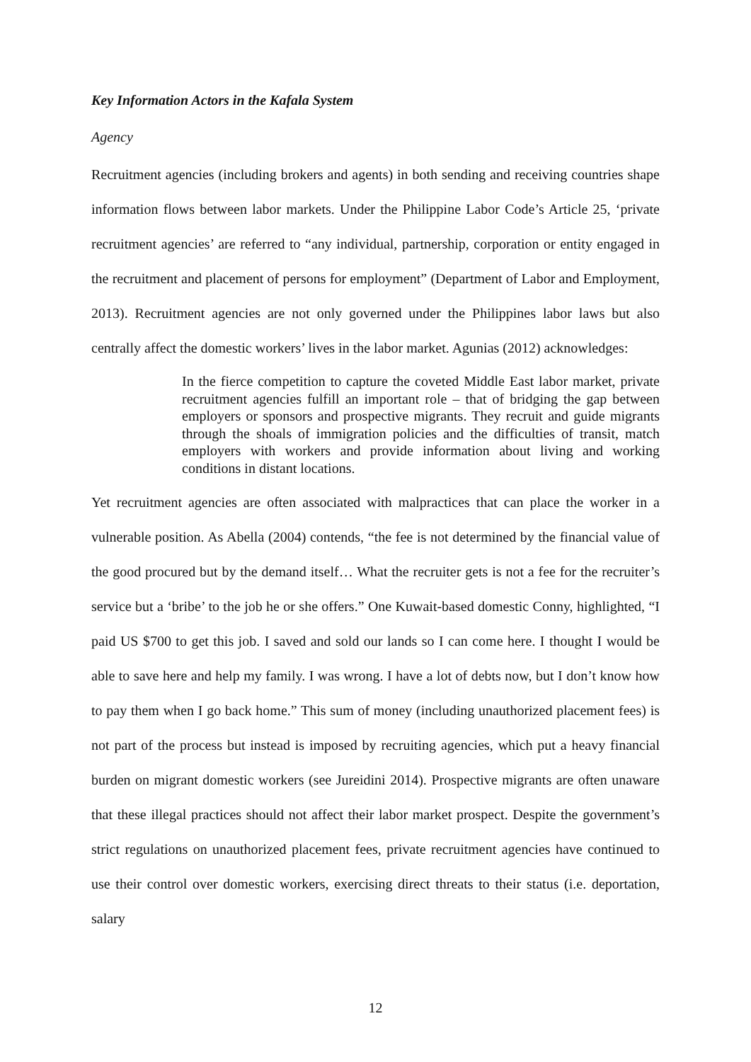Key Information Actors in the Kafala System
Agency
Recruitment agencies (including brokers and agents) in both sending and receiving countries shape information flows between labor markets. Under the Philippine Labor Code’s Article 25, ‘private recruitment agencies’ are referred to “any individual, partnership, corporation or entity engaged in the recruitment and placement of persons for employment” (Department of Labor and Employment, 2013). Recruitment agencies are not only governed under the Philippines labor laws but also centrally affect the domestic workers’ lives in the labor market. Agunias (2012) acknowledges:
In the fierce competition to capture the coveted Middle East labor market, private recruitment agencies fulfill an important role – that of bridging the gap between employers or sponsors and prospective migrants. They recruit and guide migrants through the shoals of immigration policies and the difficulties of transit, match employers with workers and provide information about living and working conditions in distant locations.
Yet recruitment agencies are often associated with malpractices that can place the worker in a vulnerable position. As Abella (2004) contends, “the fee is not determined by the financial value of the good procured but by the demand itself… What the recruiter gets is not a fee for the recruiter’s service but a ‘bribe’ to the job he or she offers.” One Kuwait-based domestic Conny, highlighted, “I paid US $700 to get this job. I saved and sold our lands so I can come here. I thought I would be able to save here and help my family. I was wrong. I have a lot of debts now, but I don’t know how to pay them when I go back home.” This sum of money (including unauthorized placement fees) is not part of the process but instead is imposed by recruiting agencies, which put a heavy financial burden on migrant domestic workers (see Jureidini 2014). Prospective migrants are often unaware that these illegal practices should not affect their labor market prospect. Despite the government’s strict regulations on unauthorized placement fees, private recruitment agencies have continued to use their control over domestic workers, exercising direct threats to their status (i.e. deportation, salary
12